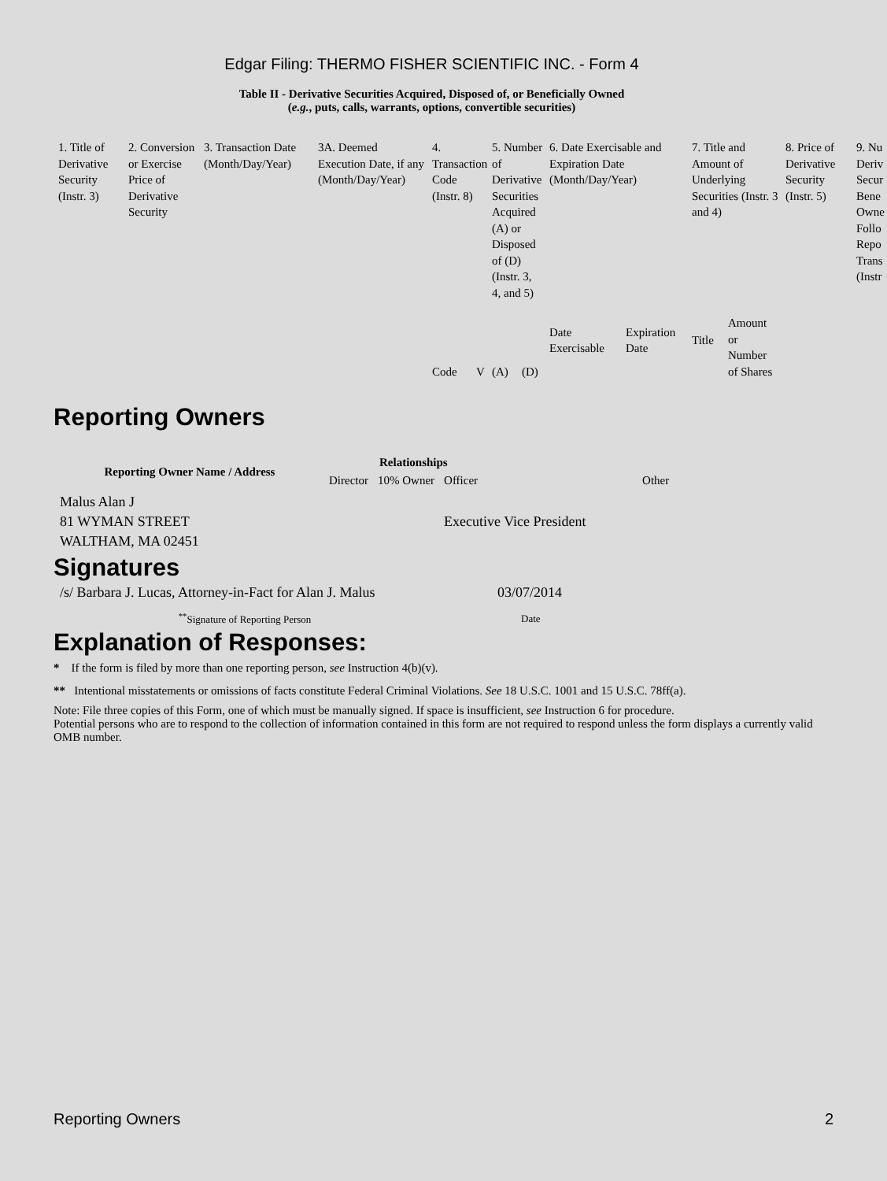Edgar Filing: THERMO FISHER SCIENTIFIC INC. - Form 4
Table II - Derivative Securities Acquired, Disposed of, or Beneficially Owned
(e.g., puts, calls, warrants, options, convertible securities)
| 1. Title of Derivative Security (Instr. 3) | 2. Conversion or Exercise Price of Derivative Security | 3. Transaction Date (Month/Day/Year) | 3A. Deemed Execution Date, if any (Month/Day/Year) | 4. Transaction Code (Instr. 8) | | 5. Number of Derivative Securities Acquired (A) or Disposed of (D) (Instr. 3, 4, and 5) | | 6. Date Exercisable and Expiration Date (Month/Day/Year) | | 7. Title and Amount of Underlying Securities (Instr. 3 and 4) | | 8. Price of Derivative Security (Instr. 5) | 9. Nu Deriv Secur Bene Owne Follo Repo Trans (Instr |
| | | | | Code | V | (A) | (D) | Date Exercisable | Expiration Date | Title | Amount or Number of Shares | | |
Reporting Owners
| Reporting Owner Name / Address | Relationships | | | |
| --- | --- | --- | --- | --- |
| | Director | 10% Owner | Officer | Other |
| Malus Alan J 81 WYMAN STREET WALTHAM, MA 02451 | | | Executive Vice President | |
Signatures
| /s/ Barbara J. Lucas, Attorney-in-Fact for Alan J. Malus | 03/07/2014 |
| <sup>**</sup> Signature of Reporting Person | Date |
Explanation of Responses:
* If the form is filed by more than one reporting person, see Instruction 4(b)(v).
** Intentional misstatements or omissions of facts constitute Federal Criminal Violations. See 18 U.S.C. 1001 and 15 U.S.C. 78ff(a).
Note: File three copies of this Form, one of which must be manually signed. If space is insufficient, see Instruction 6 for procedure.
Potential persons who are to respond to the collection of information contained in this form are not required to respond unless the form displays a currently valid OMB number.
Reporting Owners 2